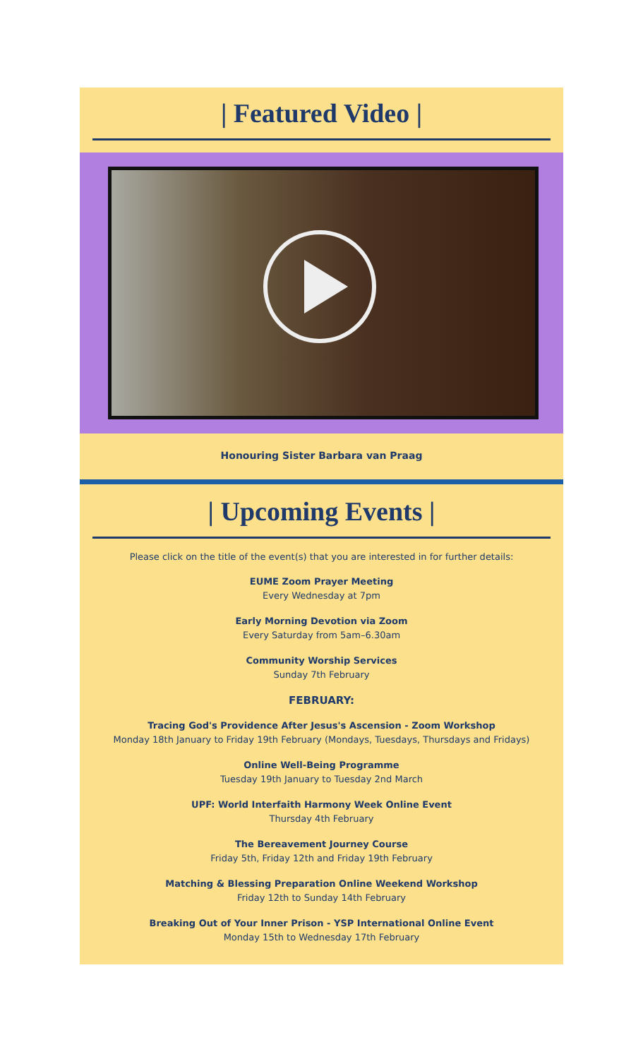| Featured Video |
Honouring Sister Barbara van Praag
| Upcoming Events |
Please click on the title of the event(s) that you are interested in for further details:
EUME Zoom Prayer Meeting
Every Wednesday at 7pm
Early Morning Devotion via Zoom
Every Saturday from 5am–6.30am
Community Worship Services
Sunday 7th February
FEBRUARY:
Tracing God's Providence After Jesus's Ascension - Zoom Workshop
Monday 18th January to Friday 19th February (Mondays, Tuesdays, Thursdays and Fridays)
Online Well-Being Programme
Tuesday 19th January to Tuesday 2nd March
UPF: World Interfaith Harmony Week Online Event
Thursday 4th February
The Bereavement Journey Course
Friday 5th, Friday 12th and Friday 19th February
Matching & Blessing Preparation Online Weekend Workshop
Friday 12th to Sunday 14th February
Breaking Out of Your Inner Prison - YSP International Online Event
Monday 15th to Wednesday 17th February